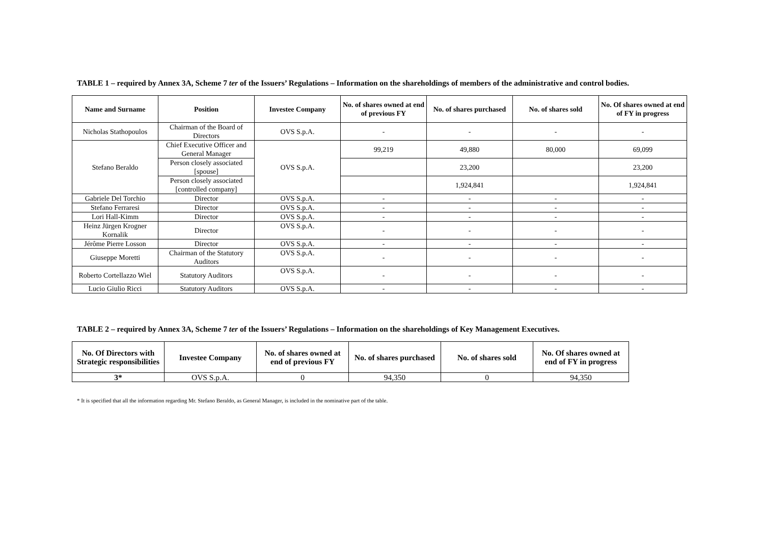TABLE 1 – required by Annex 3A, Scheme 7 ter of the Issuers’ Regulations – Information on the shareholdings of members of the administrative and control bodies.
| Name and Surname | Position | Investee Company | No. of shares owned at end of previous FY | No. of shares purchased | No. of shares sold | No. Of shares owned at end of FY in progress |
| --- | --- | --- | --- | --- | --- | --- |
| Nicholas Stathopoulos | Chairman of the Board of Directors | OVS S.p.A. | - | - | - | - |
| Stefano Beraldo | Chief Executive Officer and General Manager | OVS S.p.A. | 99,219 | 49,880 | 80,000 | 69,099 |
| | Person closely associated [spouse] | | | 23,200 | | 23,200 |
| | Person closely associated [controlled company] | | | 1,924,841 | | 1,924,841 |
| Gabriele Del Torchio | Director | OVS S.p.A. | - | - | - | - |
| Stefano Ferraresi | Director | OVS S.p.A. | - | - | - | - |
| Lori Hall-Kimm | Director | OVS S.p.A. | - | - | - | - |
| Heinz Jürgen Krogner Kornalik | Director | OVS S.p.A. | - | - | - | - |
| Jérôme Pierre Losson | Director | OVS S.p.A. | - | - | - | - |
| Giuseppe Moretti | Chairman of the Statutory Auditors | OVS S.p.A. | - | - | - | - |
| Roberto Cortellazzo Wiel | Statutory Auditors | OVS S.p.A. | - | - | - | - |
| Lucio Giulio Ricci | Statutory Auditors | OVS S.p.A. | - | - | - | - |
TABLE 2 – required by Annex 3A, Scheme 7 ter of the Issuers’ Regulations – Information on the shareholdings of Key Management Executives.
| No. Of Directors with Strategic responsibilities | Investee Company | No. of shares owned at end of previous FY | No. of shares purchased | No. of shares sold | No. Of shares owned at end of FY in progress |
| --- | --- | --- | --- | --- | --- |
| 3* | OVS S.p.A. | 0 | 94,350 | 0 | 94,350 |
* It is specified that all the information regarding Mr. Stefano Beraldo, as General Manager, is included in the nominative part of the table.